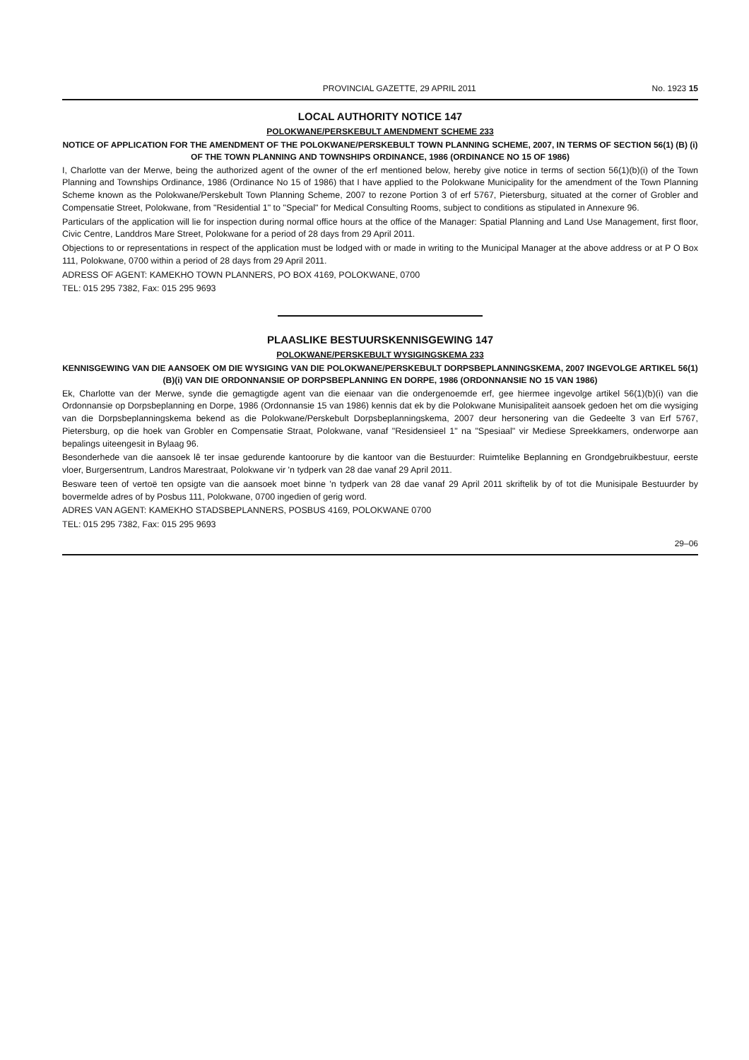PROVINCIAL GAZETTE, 29 APRIL 2011 No. 1923 15
LOCAL AUTHORITY NOTICE 147
POLOKWANE/PERSKEBULT AMENDMENT SCHEME 233
NOTICE OF APPLICATION FOR THE AMENDMENT OF THE POLOKWANE/PERSKEBULT TOWN PLANNING SCHEME, 2007, IN TERMS OF SECTION 56(1) (B) (i) OF THE TOWN PLANNING AND TOWNSHIPS ORDINANCE, 1986 (ORDINANCE NO 15 OF 1986)
I, Charlotte van der Merwe, being the authorized agent of the owner of the erf mentioned below, hereby give notice in terms of section 56(1)(b)(i) of the Town Planning and Townships Ordinance, 1986 (Ordinance No 15 of 1986) that I have applied to the Polokwane Municipality for the amendment of the Town Planning Scheme known as the Polokwane/Perskebult Town Planning Scheme, 2007 to rezone Portion 3 of erf 5767, Pietersburg, situated at the corner of Grobler and Compensatie Street, Polokwane, from "Residential 1" to "Special" for Medical Consulting Rooms, subject to conditions as stipulated in Annexure 96.
Particulars of the application will lie for inspection during normal office hours at the office of the Manager: Spatial Planning and Land Use Management, first floor, Civic Centre, Landdros Mare Street, Polokwane for a period of 28 days from 29 April 2011.
Objections to or representations in respect of the application must be lodged with or made in writing to the Municipal Manager at the above address or at P O Box 111, Polokwane, 0700 within a period of 28 days from 29 April 2011.
ADRESS OF AGENT: KAMEKHO TOWN PLANNERS, PO BOX 4169, POLOKWANE, 0700
TEL: 015 295 7382, Fax: 015 295 9693
PLAASLIKE BESTUURSKENNISGEWING 147
POLOKWANE/PERSKEBULT WYSIGINGSKEMA 233
KENNISGEWING VAN DIE AANSOEK OM DIE WYSIGING VAN DIE POLOKWANE/PERSKEBULT DORPSBEPLANNINGSKEMA, 2007 INGEVOLGE ARTIKEL 56(1)(B)(i) VAN DIE ORDONNANSIE OP DORPSBEPLANNING EN DORPE, 1986 (ORDONNANSIE NO 15 VAN 1986)
Ek, Charlotte van der Merwe, synde die gemagtigde agent van die eienaar van die ondergenoemde erf, gee hiermee ingevolge artikel 56(1)(b)(i) van die Ordonnansie op Dorpsbeplanning en Dorpe, 1986 (Ordonnansie 15 van 1986) kennis dat ek by die Polokwane Munisipaliteit aansoek gedoen het om die wysiging van die Dorpsbeplanningskema bekend as die Polokwane/Perskebult Dorpsbeplanningskema, 2007 deur hersonering van die Gedeelte 3 van Erf 5767, Pietersburg, op die hoek van Grobler en Compensatie Straat, Polokwane, vanaf "Residensieel 1" na "Spesiaal" vir Mediese Spreekkamers, onderworpe aan bepalings uiteengesit in Bylaag 96.
Besonderhede van die aansoek lê ter insae gedurende kantoorure by die kantoor van die Bestuurder: Ruimtelike Beplanning en Grondgebruikbestuur, eerste vloer, Burgersentrum, Landros Marestraat, Polokwane vir 'n tydperk van 28 dae vanaf 29 April 2011.
Besware teen of vertoë ten opsigte van die aansoek moet binne 'n tydperk van 28 dae vanaf 29 April 2011 skriftelik by of tot die Munisipale Bestuurder by bovermelde adres of by Posbus 111, Polokwane, 0700 ingedien of gerig word.
ADRES VAN AGENT: KAMEKHO STADSBEPLANNERS, POSBUS 4169, POLOKWANE 0700
TEL: 015 295 7382, Fax: 015 295 9693
29–06